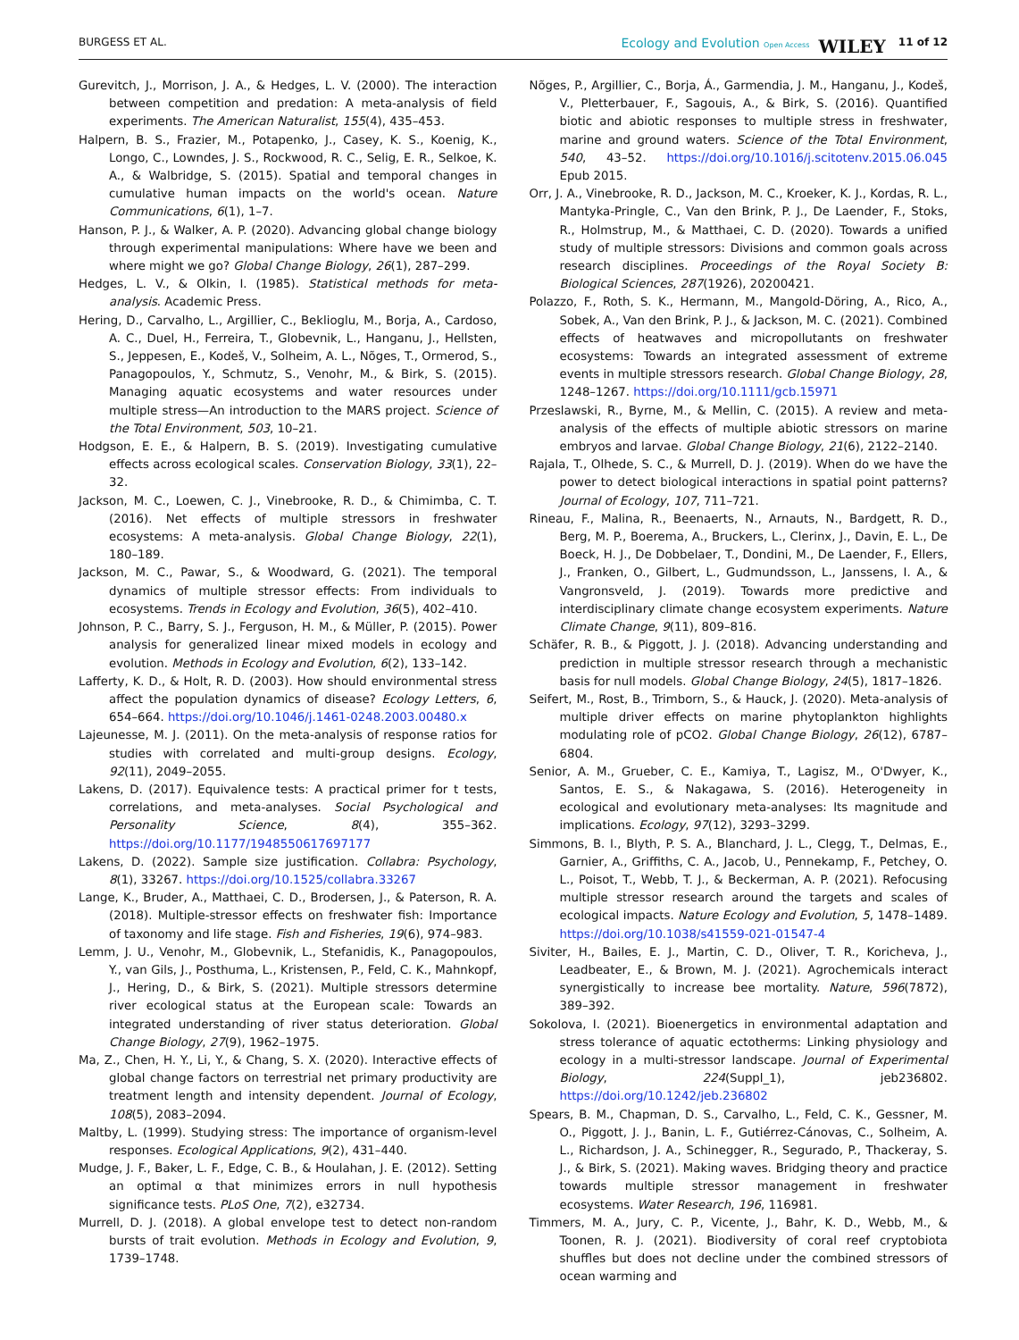BURGESS ET AL. Ecology and Evolution Open Access WILEY 11 of 12
Gurevitch, J., Morrison, J. A., & Hedges, L. V. (2000). The interaction between competition and predation: A meta-analysis of field experiments. The American Naturalist, 155(4), 435–453.
Halpern, B. S., Frazier, M., Potapenko, J., Casey, K. S., Koenig, K., Longo, C., Lowndes, J. S., Rockwood, R. C., Selig, E. R., Selkoe, K. A., & Walbridge, S. (2015). Spatial and temporal changes in cumulative human impacts on the world's ocean. Nature Communications, 6(1), 1–7.
Hanson, P. J., & Walker, A. P. (2020). Advancing global change biology through experimental manipulations: Where have we been and where might we go? Global Change Biology, 26(1), 287–299.
Hedges, L. V., & Olkin, I. (1985). Statistical methods for meta-analysis. Academic Press.
Hering, D., Carvalho, L., Argillier, C., Beklioglu, M., Borja, A., Cardoso, A. C., Duel, H., Ferreira, T., Globevnik, L., Hanganu, J., Hellsten, S., Jeppesen, E., Kodeš, V., Solheim, A. L., Nõges, T., Ormerod, S., Panagopoulos, Y., Schmutz, S., Venohr, M., & Birk, S. (2015). Managing aquatic ecosystems and water resources under multiple stress—An introduction to the MARS project. Science of the Total Environment, 503, 10–21.
Hodgson, E. E., & Halpern, B. S. (2019). Investigating cumulative effects across ecological scales. Conservation Biology, 33(1), 22–32.
Jackson, M. C., Loewen, C. J., Vinebrooke, R. D., & Chimimba, C. T. (2016). Net effects of multiple stressors in freshwater ecosystems: A meta-analysis. Global Change Biology, 22(1), 180–189.
Jackson, M. C., Pawar, S., & Woodward, G. (2021). The temporal dynamics of multiple stressor effects: From individuals to ecosystems. Trends in Ecology and Evolution, 36(5), 402–410.
Johnson, P. C., Barry, S. J., Ferguson, H. M., & Müller, P. (2015). Power analysis for generalized linear mixed models in ecology and evolution. Methods in Ecology and Evolution, 6(2), 133–142.
Lafferty, K. D., & Holt, R. D. (2003). How should environmental stress affect the population dynamics of disease? Ecology Letters, 6, 654–664. https://doi.org/10.1046/j.1461-0248.2003.00480.x
Lajeunesse, M. J. (2011). On the meta-analysis of response ratios for studies with correlated and multi-group designs. Ecology, 92(11), 2049–2055.
Lakens, D. (2017). Equivalence tests: A practical primer for t tests, correlations, and meta-analyses. Social Psychological and Personality Science, 8(4), 355–362. https://doi.org/10.1177/1948550617697177
Lakens, D. (2022). Sample size justification. Collabra: Psychology, 8(1), 33267. https://doi.org/10.1525/collabra.33267
Lange, K., Bruder, A., Matthaei, C. D., Brodersen, J., & Paterson, R. A. (2018). Multiple-stressor effects on freshwater fish: Importance of taxonomy and life stage. Fish and Fisheries, 19(6), 974–983.
Lemm, J. U., Venohr, M., Globevnik, L., Stefanidis, K., Panagopoulos, Y., van Gils, J., Posthuma, L., Kristensen, P., Feld, C. K., Mahnkopf, J., Hering, D., & Birk, S. (2021). Multiple stressors determine river ecological status at the European scale: Towards an integrated understanding of river status deterioration. Global Change Biology, 27(9), 1962–1975.
Ma, Z., Chen, H. Y., Li, Y., & Chang, S. X. (2020). Interactive effects of global change factors on terrestrial net primary productivity are treatment length and intensity dependent. Journal of Ecology, 108(5), 2083–2094.
Maltby, L. (1999). Studying stress: The importance of organism-level responses. Ecological Applications, 9(2), 431–440.
Mudge, J. F., Baker, L. F., Edge, C. B., & Houlahan, J. E. (2012). Setting an optimal α that minimizes errors in null hypothesis significance tests. PLoS One, 7(2), e32734.
Murrell, D. J. (2018). A global envelope test to detect non-random bursts of trait evolution. Methods in Ecology and Evolution, 9, 1739–1748.
Nõges, P., Argillier, C., Borja, Á., Garmendia, J. M., Hanganu, J., Kodeš, V., Pletterbauer, F., Sagouis, A., & Birk, S. (2016). Quantified biotic and abiotic responses to multiple stress in freshwater, marine and ground waters. Science of the Total Environment, 540, 43–52. https://doi.org/10.1016/j.scitotenv.2015.06.045 Epub 2015.
Orr, J. A., Vinebrooke, R. D., Jackson, M. C., Kroeker, K. J., Kordas, R. L., Mantyka-Pringle, C., Van den Brink, P. J., De Laender, F., Stoks, R., Holmstrup, M., & Matthaei, C. D. (2020). Towards a unified study of multiple stressors: Divisions and common goals across research disciplines. Proceedings of the Royal Society B: Biological Sciences, 287(1926), 20200421.
Polazzo, F., Roth, S. K., Hermann, M., Mangold-Döring, A., Rico, A., Sobek, A., Van den Brink, P. J., & Jackson, M. C. (2021). Combined effects of heatwaves and micropollutants on freshwater ecosystems: Towards an integrated assessment of extreme events in multiple stressors research. Global Change Biology, 28, 1248–1267. https://doi.org/10.1111/gcb.15971
Przeslawski, R., Byrne, M., & Mellin, C. (2015). A review and meta-analysis of the effects of multiple abiotic stressors on marine embryos and larvae. Global Change Biology, 21(6), 2122–2140.
Rajala, T., Olhede, S. C., & Murrell, D. J. (2019). When do we have the power to detect biological interactions in spatial point patterns? Journal of Ecology, 107, 711–721.
Rineau, F., Malina, R., Beenaerts, N., Arnauts, N., Bardgett, R. D., Berg, M. P., Boerema, A., Bruckers, L., Clerinx, J., Davin, E. L., De Boeck, H. J., De Dobbelaer, T., Dondini, M., De Laender, F., Ellers, J., Franken, O., Gilbert, L., Gudmundsson, L., Janssens, I. A., & Vangronsveld, J. (2019). Towards more predictive and interdisciplinary climate change ecosystem experiments. Nature Climate Change, 9(11), 809–816.
Schäfer, R. B., & Piggott, J. J. (2018). Advancing understanding and prediction in multiple stressor research through a mechanistic basis for null models. Global Change Biology, 24(5), 1817–1826.
Seifert, M., Rost, B., Trimborn, S., & Hauck, J. (2020). Meta-analysis of multiple driver effects on marine phytoplankton highlights modulating role of pCO2. Global Change Biology, 26(12), 6787–6804.
Senior, A. M., Grueber, C. E., Kamiya, T., Lagisz, M., O'Dwyer, K., Santos, E. S., & Nakagawa, S. (2016). Heterogeneity in ecological and evolutionary meta-analyses: Its magnitude and implications. Ecology, 97(12), 3293–3299.
Simmons, B. I., Blyth, P. S. A., Blanchard, J. L., Clegg, T., Delmas, E., Garnier, A., Griffiths, C. A., Jacob, U., Pennekamp, F., Petchey, O. L., Poisot, T., Webb, T. J., & Beckerman, A. P. (2021). Refocusing multiple stressor research around the targets and scales of ecological impacts. Nature Ecology and Evolution, 5, 1478–1489. https://doi.org/10.1038/s41559-021-01547-4
Siviter, H., Bailes, E. J., Martin, C. D., Oliver, T. R., Koricheva, J., Leadbeater, E., & Brown, M. J. (2021). Agrochemicals interact synergistically to increase bee mortality. Nature, 596(7872), 389–392.
Sokolova, I. (2021). Bioenergetics in environmental adaptation and stress tolerance of aquatic ectotherms: Linking physiology and ecology in a multi-stressor landscape. Journal of Experimental Biology, 224(Suppl_1), jeb236802. https://doi.org/10.1242/jeb.236802
Spears, B. M., Chapman, D. S., Carvalho, L., Feld, C. K., Gessner, M. O., Piggott, J. J., Banin, L. F., Gutiérrez-Cánovas, C., Solheim, A. L., Richardson, J. A., Schinegger, R., Segurado, P., Thackeray, S. J., & Birk, S. (2021). Making waves. Bridging theory and practice towards multiple stressor management in freshwater ecosystems. Water Research, 196, 116981.
Timmers, M. A., Jury, C. P., Vicente, J., Bahr, K. D., Webb, M., & Toonen, R. J. (2021). Biodiversity of coral reef cryptobiota shuffles but does not decline under the combined stressors of ocean warming and